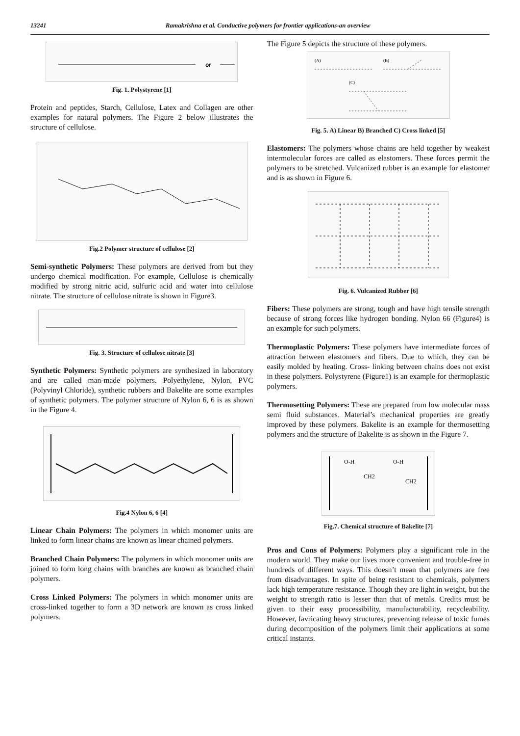13241 Ramakrishna et al. Conductive polymers for frontier applications-an overview
or
Fig. 1. Polystyrene [1]
Protein and peptides, Starch, Cellulose, Latex and Collagen are other examples for natural polymers. The Figure 2 below illustrates the structure of cellulose.
Fig.2 Polymer structure of cellulose [2]
Semi-synthetic Polymers: These polymers are derived from but they undergo chemical modification. For example, Cellulose is chemically modified by strong nitric acid, sulfuric acid and water into cellulose nitrate. The structure of cellulose nitrate is shown in Figure3.
Fig. 3. Structure of cellulose nitrate [3]
Synthetic Polymers: Synthetic polymers are synthesized in laboratory and are called man-made polymers. Polyethylene, Nylon, PVC (Polyvinyl Chloride), synthetic rubbers and Bakelite are some examples of synthetic polymers. The polymer structure of Nylon 6, 6 is as shown in the Figure 4.
Fig.4 Nylon 6, 6 [4]
Linear Chain Polymers: The polymers in which monomer units are linked to form linear chains are known as linear chained polymers.
Branched Chain Polymers: The polymers in which monomer units are joined to form long chains with branches are known as branched chain polymers.
Cross Linked Polymers: The polymers in which monomer units are cross-linked together to form a 3D network are known as cross linked polymers.
The Figure 5 depicts the structure of these polymers.
(A)
(B)
(C)
Fig. 5. A) Linear B) Branched C) Cross linked [5]
Elastomers: The polymers whose chains are held together by weakest intermolecular forces are called as elastomers. These forces permit the polymers to be stretched. Vulcanized rubber is an example for elastomer and is as shown in Figure 6.
Fig. 6. Vulcanized Rubber [6]
Fibers: These polymers are strong, tough and have high tensile strength because of strong forces like hydrogen bonding. Nylon 66 (Figure4) is an example for such polymers.
Thermoplastic Polymers: These polymers have intermediate forces of attraction between elastomers and fibers. Due to which, they can be easily molded by heating. Cross- linking between chains does not exist in these polymers. Polystyrene (Figure1) is an example for thermoplastic polymers.
Thermosetting Polymers: These are prepared from low molecular mass semi fluid substances. Material’s mechanical properties are greatly improved by these polymers. Bakelite is an example for thermosetting polymers and the structure of Bakelite is as shown in the Figure 7.
O-H
O-H
CH2
CH2
Fig.7. Chemical structure of Bakelite [7]
Pros and Cons of Polymers: Polymers play a significant role in the modern world. They make our lives more convenient and trouble-free in hundreds of different ways. This doesn’t mean that polymers are free from disadvantages. In spite of being resistant to chemicals, polymers lack high temperature resistance. Though they are light in weight, but the weight to strength ratio is lesser than that of metals. Credits must be given to their easy processibility, manufacturability, recycleability. However, favricating heavy structures, preventing release of toxic fumes during decomposition of the polymers limit their applications at some critical instants.